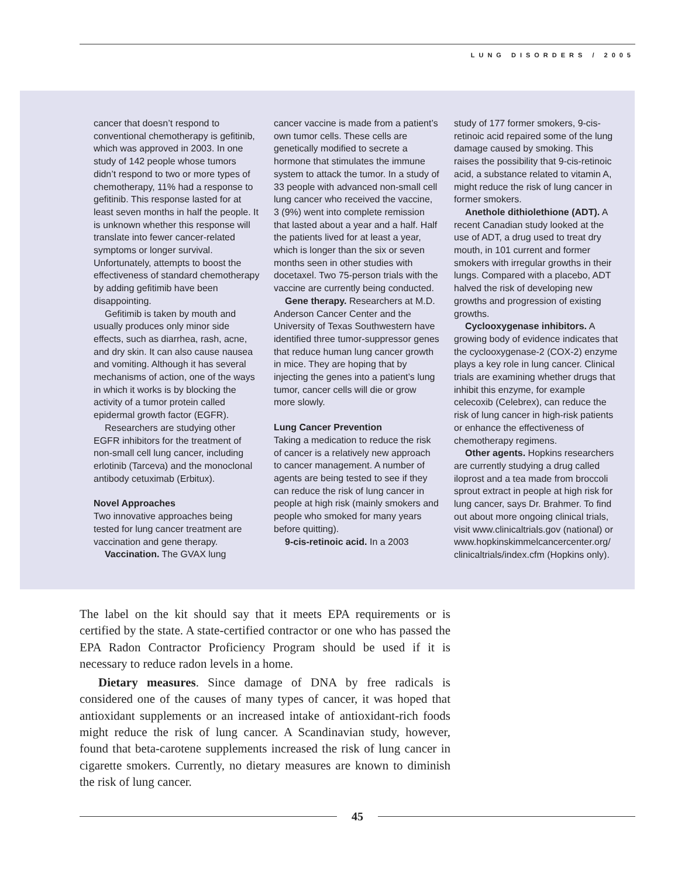LUNG DISORDERS / 2005
cancer that doesn’t respond to conventional chemotherapy is gefitinib, which was approved in 2003. In one study of 142 people whose tumors didn’t respond to two or more types of chemotherapy, 11% had a response to gefitinib. This response lasted for at least seven months in half the people. It is unknown whether this response will translate into fewer cancer-related symptoms or longer survival. Unfortunately, attempts to boost the effectiveness of standard chemotherapy by adding gefitimib have been disappointing.
Gefitimib is taken by mouth and usually produces only minor side effects, such as diarrhea, rash, acne, and dry skin. It can also cause nausea and vomiting. Although it has several mechanisms of action, one of the ways in which it works is by blocking the activity of a tumor protein called epidermal growth factor (EGFR).
Researchers are studying other EGFR inhibitors for the treatment of non-small cell lung cancer, including erlotinib (Tarceva) and the monoclonal antibody cetuximab (Erbitux).
Novel Approaches
Two innovative approaches being tested for lung cancer treatment are vaccination and gene therapy.
Vaccination. The GVAX lung
cancer vaccine is made from a patient’s own tumor cells. These cells are genetically modified to secrete a hormone that stimulates the immune system to attack the tumor. In a study of 33 people with advanced non-small cell lung cancer who received the vaccine, 3 (9%) went into complete remission that lasted about a year and a half. Half the patients lived for at least a year, which is longer than the six or seven months seen in other studies with docetaxel. Two 75-person trials with the vaccine are currently being conducted.
Gene therapy. Researchers at M.D. Anderson Cancer Center and the University of Texas Southwestern have identified three tumor-suppressor genes that reduce human lung cancer growth in mice. They are hoping that by injecting the genes into a patient’s lung tumor, cancer cells will die or grow more slowly.
Lung Cancer Prevention
Taking a medication to reduce the risk of cancer is a relatively new approach to cancer management. A number of agents are being tested to see if they can reduce the risk of lung cancer in people at high risk (mainly smokers and people who smoked for many years before quitting).
9-cis-retinoic acid. In a 2003
study of 177 former smokers, 9-cis-retinoic acid repaired some of the lung damage caused by smoking. This raises the possibility that 9-cis-retinoic acid, a substance related to vitamin A, might reduce the risk of lung cancer in former smokers.
Anethole dithiolethione (ADT). A recent Canadian study looked at the use of ADT, a drug used to treat dry mouth, in 101 current and former smokers with irregular growths in their lungs. Compared with a placebo, ADT halved the risk of developing new growths and progression of existing growths.
Cyclooxygenase inhibitors. A growing body of evidence indicates that the cyclooxygenase-2 (COX-2) enzyme plays a key role in lung cancer. Clinical trials are examining whether drugs that inhibit this enzyme, for example celecoxib (Celebrex), can reduce the risk of lung cancer in high-risk patients or enhance the effectiveness of chemotherapy regimens.
Other agents. Hopkins researchers are currently studying a drug called iloprost and a tea made from broccoli sprout extract in people at high risk for lung cancer, says Dr. Brahmer. To find out about more ongoing clinical trials, visit www.clinicaltrials.gov (national) or www.hopkinskimmelcancercenter.org/ clinicaltrials/index.cfm (Hopkins only).
The label on the kit should say that it meets EPA requirements or is certified by the state. A state-certified contractor or one who has passed the EPA Radon Contractor Proficiency Program should be used if it is necessary to reduce radon levels in a home.
Dietary measures. Since damage of DNA by free radicals is considered one of the causes of many types of cancer, it was hoped that antioxidant supplements or an increased intake of antioxidant-rich foods might reduce the risk of lung cancer. A Scandinavian study, however, found that beta-carotene supplements increased the risk of lung cancer in cigarette smokers. Currently, no dietary measures are known to diminish the risk of lung cancer.
45